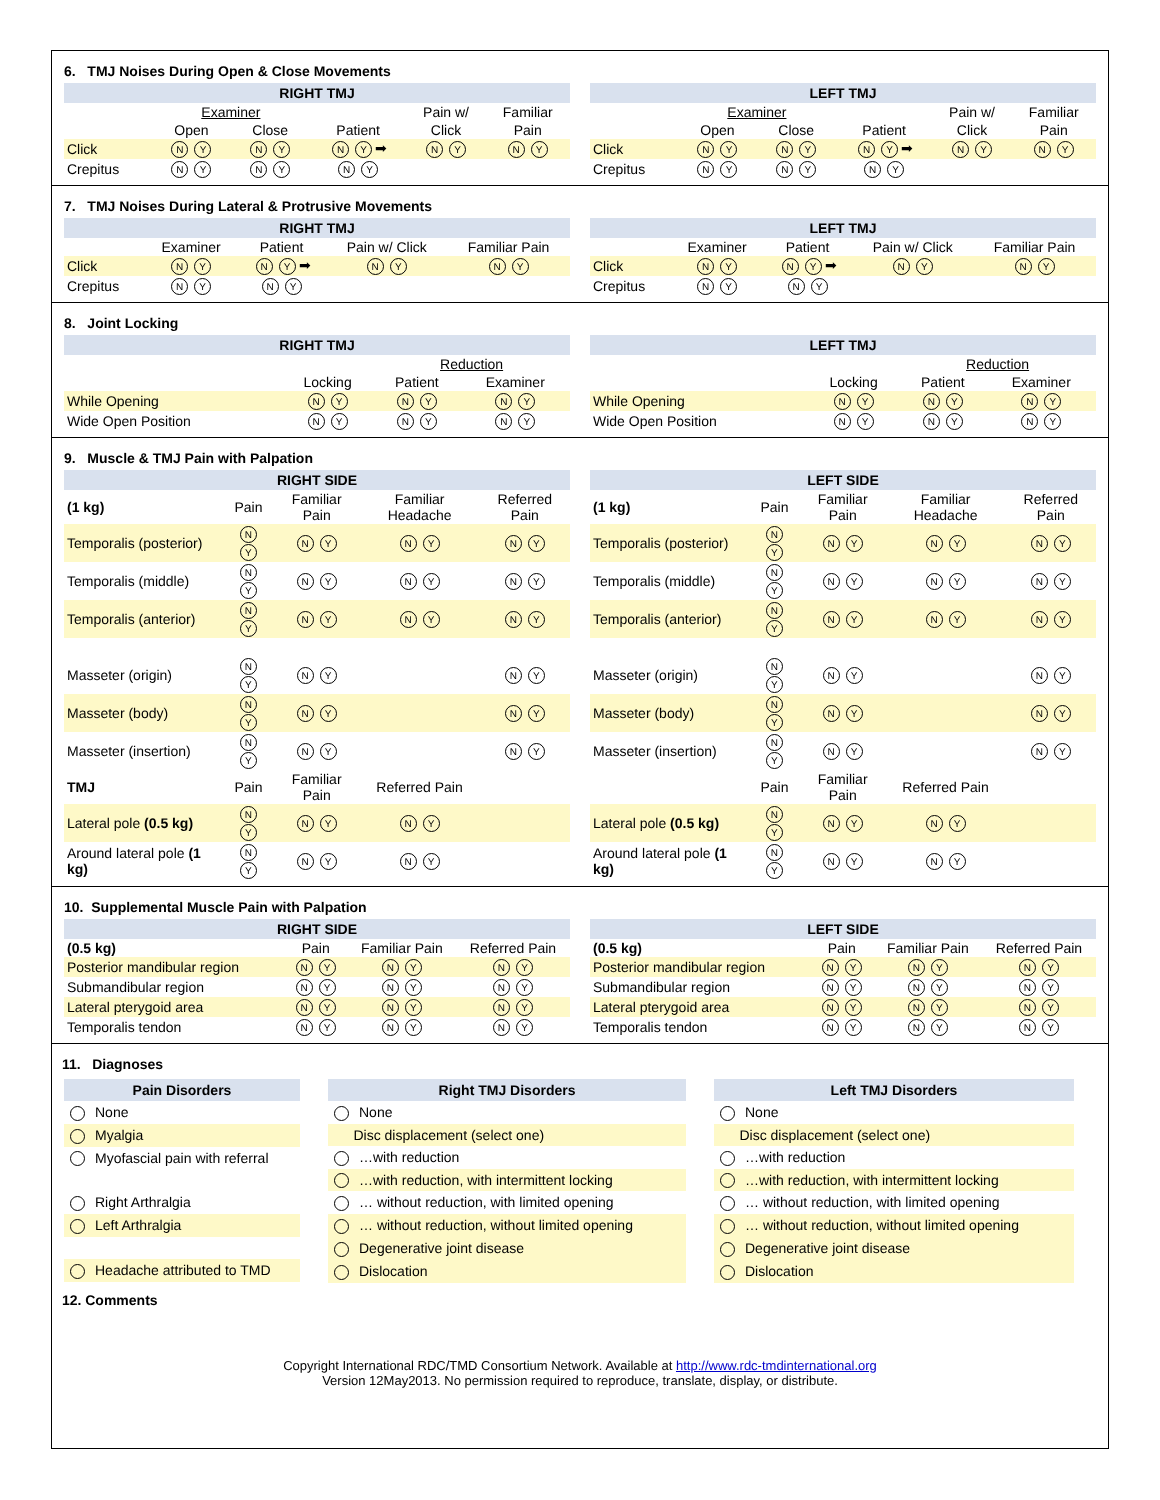6. TMJ Noises During Open & Close Movements
RIGHT TMJ
| | Examiner | | | Pain w/ | Familiar |
| | Open | Close | Patient | Click | Pain |
| Click | N Y | N Y | N Y ➡ | N Y | N Y |
| Crepitus | N Y | N Y | N Y | | |
LEFT TMJ
| | Examiner | | | Pain w/ | Familiar |
| | Open | Close | Patient | Click | Pain |
| Click | N Y | N Y | N Y ➡ | N Y | N Y |
| Crepitus | N Y | N Y | N Y | | |
7. TMJ Noises During Lateral & Protrusive Movements
RIGHT TMJ
| | Examiner | Patient | Pain w/ Click | Familiar Pain |
| Click | N Y | N Y ➡ | N Y | N Y |
| Crepitus | N Y | N Y | | |
LEFT TMJ
| | Examiner | Patient | Pain w/ Click | Familiar Pain |
| Click | N Y | N Y ➡ | N Y | N Y |
| Crepitus | N Y | N Y | | |
8. Joint Locking
RIGHT TMJ
| | | Reduction | |
| | Locking | Patient | Examiner |
| While Opening | N Y | N Y | N Y |
| Wide Open Position | N Y | N Y | N Y |
LEFT TMJ
| | | Reduction | |
| | Locking | Patient | Examiner |
| While Opening | N Y | N Y | N Y |
| Wide Open Position | N Y | N Y | N Y |
9. Muscle & TMJ Pain with Palpation
RIGHT SIDE
| (1 kg) | Pain | Familiar Pain | Familiar Headache | Referred Pain |
| Temporalis (posterior) | N Y | N Y | N Y | N Y |
| Temporalis (middle) | N Y | N Y | N Y | N Y |
| Temporalis (anterior) | N Y | N Y | N Y | N Y |
| Masseter (origin) | N Y | N Y | | N Y |
| Masseter (body) | N Y | N Y | | N Y |
| Masseter (insertion) | N Y | N Y | | N Y |
| TMJ | Pain | Familiar Pain | Referred Pain | |
| Lateral pole (0.5 kg) | N Y | N Y | N Y | |
| Around lateral pole (1 kg) | N Y | N Y | N Y | |
LEFT SIDE
| (1 kg) | Pain | Familiar Pain | Familiar Headache | Referred Pain |
| Temporalis (posterior) | N Y | N Y | N Y | N Y |
| Temporalis (middle) | N Y | N Y | N Y | N Y |
| Temporalis (anterior) | N Y | N Y | N Y | N Y |
| Masseter (origin) | N Y | N Y | | N Y |
| Masseter (body) | N Y | N Y | | N Y |
| Masseter (insertion) | N Y | N Y | | N Y |
| | Pain | Familiar Pain | Referred Pain | |
| Lateral pole (0.5 kg) | N Y | N Y | N Y | |
| Around lateral pole (1 kg) | N Y | N Y | N Y | |
10. Supplemental Muscle Pain with Palpation
RIGHT SIDE
| (0.5 kg) | Pain | Familiar Pain | Referred Pain |
| Posterior mandibular region | N Y | N Y | N Y |
| Submandibular region | N Y | N Y | N Y |
| Lateral pterygoid area | N Y | N Y | N Y |
| Temporalis tendon | N Y | N Y | N Y |
LEFT SIDE
| (0.5 kg) | Pain | Familiar Pain | Referred Pain |
| Posterior mandibular region | N Y | N Y | N Y |
| Submandibular region | N Y | N Y | N Y |
| Lateral pterygoid area | N Y | N Y | N Y |
| Temporalis tendon | N Y | N Y | N Y |
11. Diagnoses
Pain Disorders
None
Myalgia
Myofascial pain with referral
Right Arthralgia
Left Arthralgia
Headache attributed to TMD
Right TMJ Disorders
None
Disc displacement (select one)
…with reduction
…with reduction, with intermittent locking
… without reduction, with limited opening
… without reduction, without limited opening
Degenerative joint disease
Dislocation
Left TMJ Disorders
None
Disc displacement (select one)
…with reduction
…with reduction, with intermittent locking
… without reduction, with limited opening
… without reduction, without limited opening
Degenerative joint disease
Dislocation
12. Comments
Copyright International RDC/TMD Consortium Network. Available at http://www.rdc-tmdinternational.org
Version 12May2013. No permission required to reproduce, translate, display, or distribute.